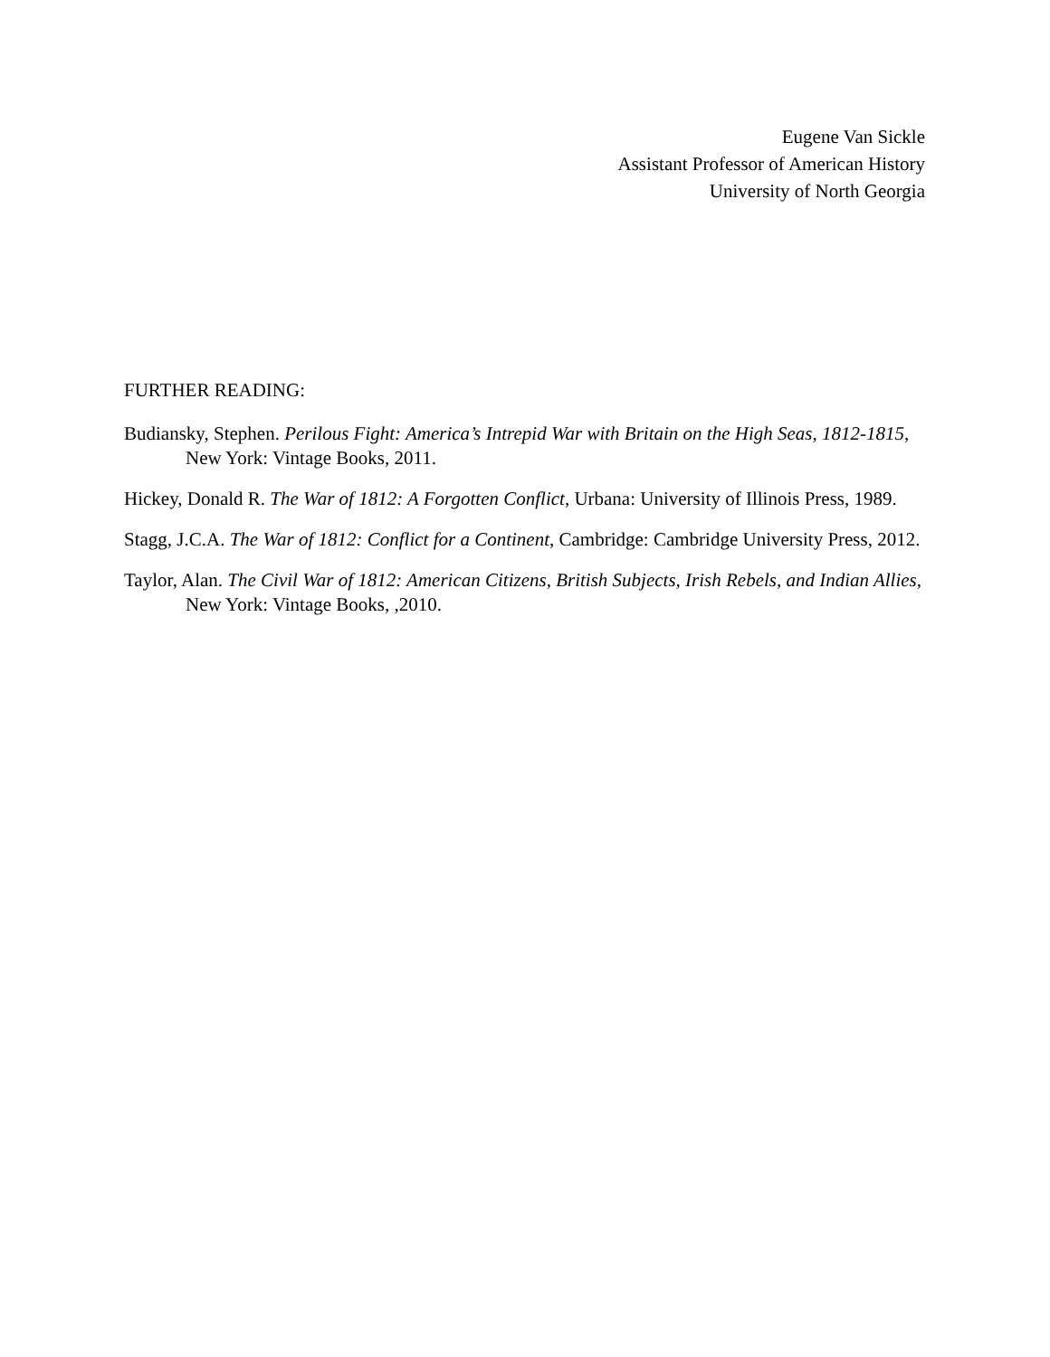Eugene Van Sickle
Assistant Professor of American History
University of North Georgia
FURTHER READING:
Budiansky, Stephen. Perilous Fight: America’s Intrepid War with Britain on the High Seas, 1812-1815, New York: Vintage Books, 2011.
Hickey, Donald R. The War of 1812: A Forgotten Conflict, Urbana: University of Illinois Press, 1989.
Stagg, J.C.A. The War of 1812: Conflict for a Continent, Cambridge: Cambridge University Press, 2012.
Taylor, Alan. The Civil War of 1812: American Citizens, British Subjects, Irish Rebels, and Indian Allies, New York: Vintage Books, ,2010.